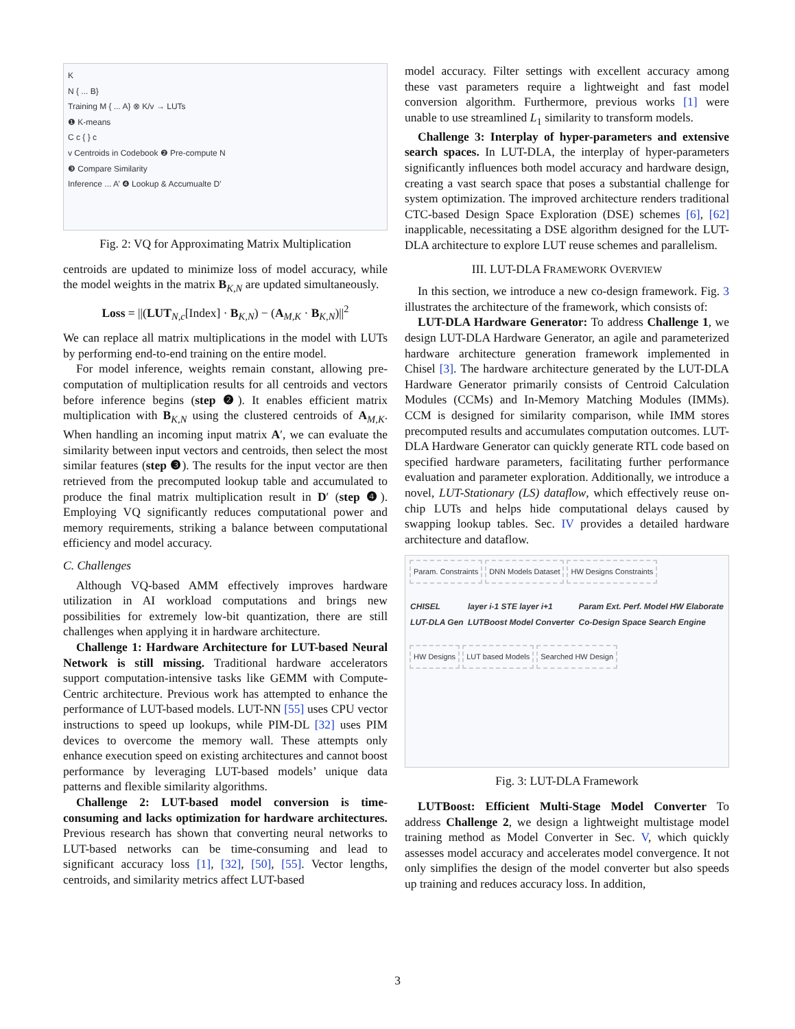K
N { ... B}
Training M { ... A} ⊗ K/v → LUTs
❶ K-means
C c { } c
v Centroids in Codebook ❷ Pre-compute N
❸ Compare Similarity
Inference ... A’ ❹ Lookup & Accumualte D’
Fig. 2: VQ for Approximating Matrix Multiplication
centroids are updated to minimize loss of model accuracy, while the model weights in the matrix B<sub>K,N</sub> are updated simultaneously.
Loss = ||(LUT<sub>N,c</sub>[Index] · B<sub>K,N</sub>) − (A<sub>M,K</sub> · B<sub>K,N</sub>)||<sup>2</sup>
We can replace all matrix multiplications in the model with LUTs by performing end-to-end training on the entire model.
For model inference, weights remain constant, allowing pre-computation of multiplication results for all centroids and vectors before inference begins (step ❷). It enables efficient matrix multiplication with B<sub>K,N</sub> using the clustered centroids of A<sub>M,K</sub>. When handling an incoming input matrix A′, we can evaluate the similarity between input vectors and centroids, then select the most similar features (step ❸). The results for the input vector are then retrieved from the precomputed lookup table and accumulated to produce the final matrix multiplication result in D′ (step ❹). Employing VQ significantly reduces computational power and memory requirements, striking a balance between computational efficiency and model accuracy.
C. Challenges
Although VQ-based AMM effectively improves hardware utilization in AI workload computations and brings new possibilities for extremely low-bit quantization, there are still challenges when applying it in hardware architecture.
Challenge 1: Hardware Architecture for LUT-based Neural Network is still missing. Traditional hardware accelerators support computation-intensive tasks like GEMM with Compute-Centric architecture. Previous work has attempted to enhance the performance of LUT-based models. LUT-NN [55] uses CPU vector instructions to speed up lookups, while PIM-DL [32] uses PIM devices to overcome the memory wall. These attempts only enhance execution speed on existing architectures and cannot boost performance by leveraging LUT-based models’ unique data patterns and flexible similarity algorithms.
Challenge 2: LUT-based model conversion is time-consuming and lacks optimization for hardware architectures. Previous research has shown that converting neural networks to LUT-based networks can be time-consuming and lead to significant accuracy loss [1], [32], [50], [55]. Vector lengths, centroids, and similarity metrics affect LUT-based
model accuracy. Filter settings with excellent accuracy among these vast parameters require a lightweight and fast model conversion algorithm. Furthermore, previous works [1] were unable to use streamlined L<sub>1</sub> similarity to transform models.
Challenge 3: Interplay of hyper-parameters and extensive search spaces. In LUT-DLA, the interplay of hyper-parameters significantly influences both model accuracy and hardware design, creating a vast search space that poses a substantial challenge for system optimization. The improved architecture renders traditional CTC-based Design Space Exploration (DSE) schemes [6], [62] inapplicable, necessitating a DSE algorithm designed for the LUT-DLA architecture to explore LUT reuse schemes and parallelism.
III. LUT-DLA FRAMEWORK OVERVIEW
In this section, we introduce a new co-design framework. Fig. 3 illustrates the architecture of the framework, which consists of:
LUT-DLA Hardware Generator: To address Challenge 1, we design LUT-DLA Hardware Generator, an agile and parameterized hardware architecture generation framework implemented in Chisel [3]. The hardware architecture generated by the LUT-DLA Hardware Generator primarily consists of Centroid Calculation Modules (CCMs) and In-Memory Matching Modules (IMMs). CCM is designed for similarity comparison, while IMM stores precomputed results and accumulates computation outcomes. LUT-DLA Hardware Generator can quickly generate RTL code based on specified hardware parameters, facilitating further performance evaluation and parameter exploration. Additionally, we introduce a novel, LUT-Stationary (LS) dataflow, which effectively reuse on-chip LUTs and helps hide computational delays caused by swapping lookup tables. Sec. IV provides a detailed hardware architecture and dataflow.
Param. Constraints DNN Models Dataset HW Designs Constraints
CHISEL
LUT-DLA Gen
layer i-1 STE layer i+1
LUTBoost Model Converter
Param Ext. Perf. Model HW Elaborate
Co-Design Space Search Engine
HW Designs LUT based Models Searched HW Design
Fig. 3: LUT-DLA Framework
LUTBoost: Efficient Multi-Stage Model Converter To address Challenge 2, we design a lightweight multistage model training method as Model Converter in Sec. V, which quickly assesses model accuracy and accelerates model convergence. It not only simplifies the design of the model converter but also speeds up training and reduces accuracy loss. In addition,
3